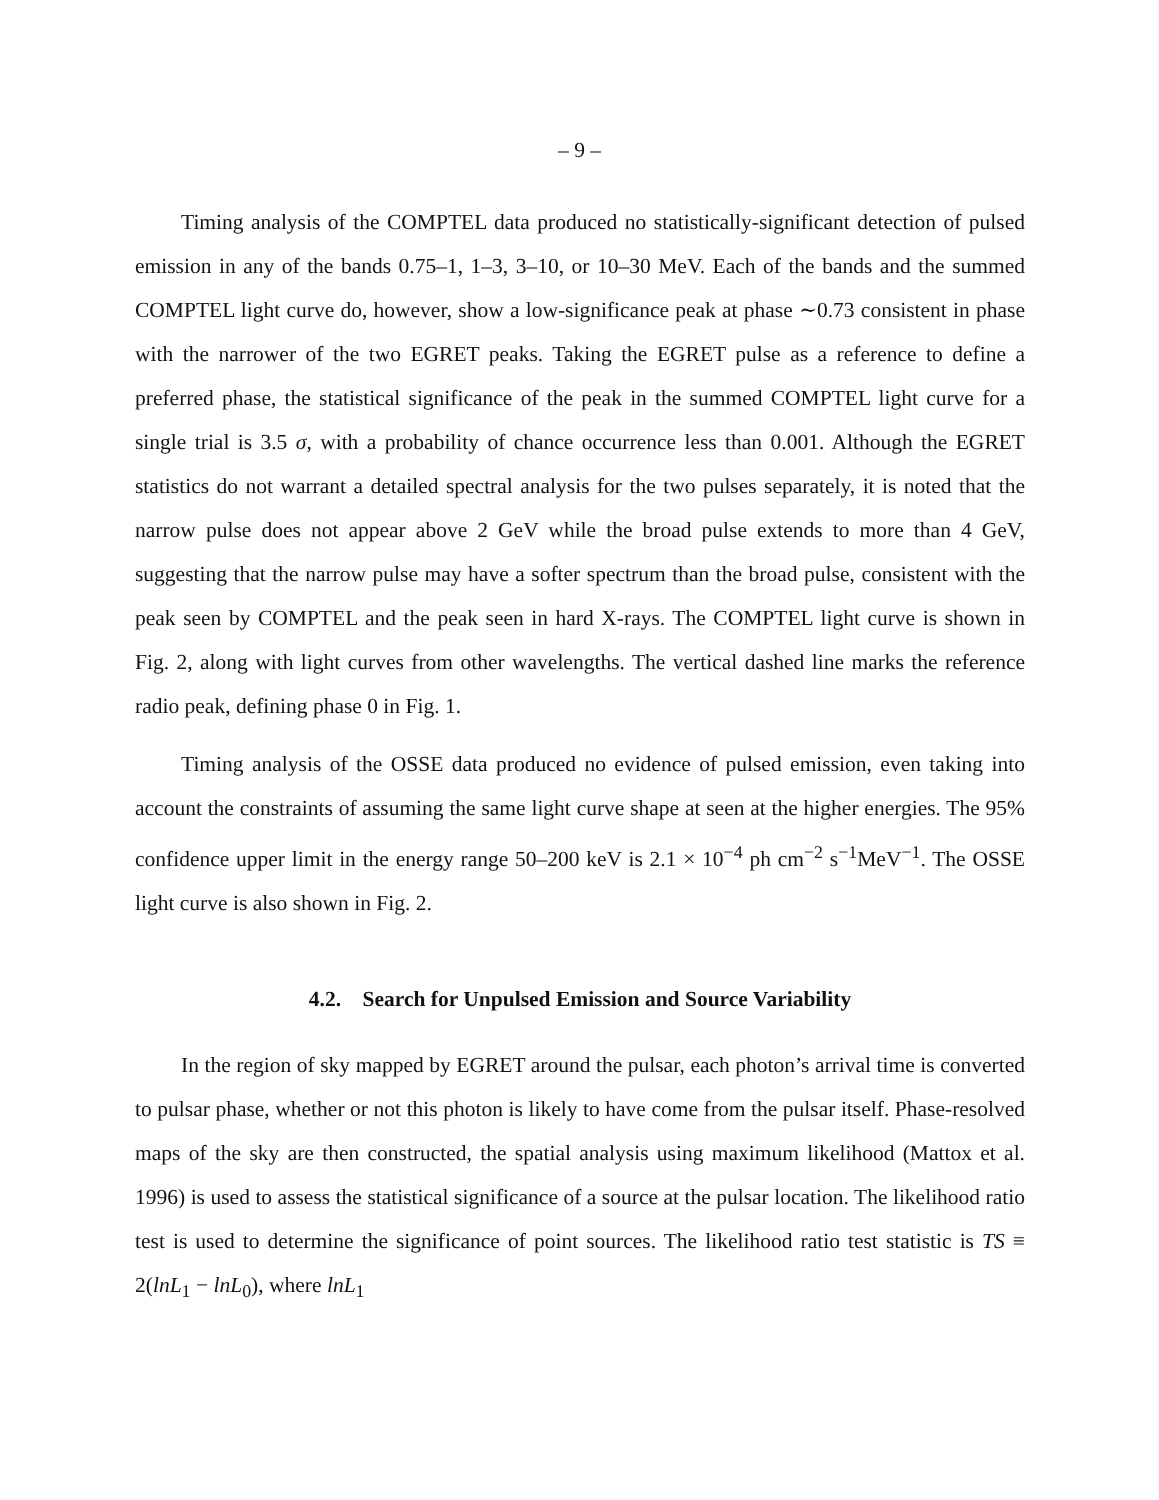– 9 –
Timing analysis of the COMPTEL data produced no statistically-significant detection of pulsed emission in any of the bands 0.75–1, 1–3, 3–10, or 10–30 MeV. Each of the bands and the summed COMPTEL light curve do, however, show a low-significance peak at phase ∼0.73 consistent in phase with the narrower of the two EGRET peaks. Taking the EGRET pulse as a reference to define a preferred phase, the statistical significance of the peak in the summed COMPTEL light curve for a single trial is 3.5 σ, with a probability of chance occurrence less than 0.001. Although the EGRET statistics do not warrant a detailed spectral analysis for the two pulses separately, it is noted that the narrow pulse does not appear above 2 GeV while the broad pulse extends to more than 4 GeV, suggesting that the narrow pulse may have a softer spectrum than the broad pulse, consistent with the peak seen by COMPTEL and the peak seen in hard X-rays. The COMPTEL light curve is shown in Fig. 2, along with light curves from other wavelengths. The vertical dashed line marks the reference radio peak, defining phase 0 in Fig. 1.
Timing analysis of the OSSE data produced no evidence of pulsed emission, even taking into account the constraints of assuming the same light curve shape at seen at the higher energies. The 95% confidence upper limit in the energy range 50–200 keV is 2.1 × 10<sup>−4</sup> ph cm<sup>−2</sup> s<sup>−1</sup>MeV<sup>−1</sup>. The OSSE light curve is also shown in Fig. 2.
4.2. Search for Unpulsed Emission and Source Variability
In the region of sky mapped by EGRET around the pulsar, each photon’s arrival time is converted to pulsar phase, whether or not this photon is likely to have come from the pulsar itself. Phase-resolved maps of the sky are then constructed, the spatial analysis using maximum likelihood (Mattox et al. 1996) is used to assess the statistical significance of a source at the pulsar location. The likelihood ratio test is used to determine the significance of point sources. The likelihood ratio test statistic is TS ≡ 2(lnL<sub>1</sub> − lnL<sub>0</sub>), where lnL<sub>1</sub>